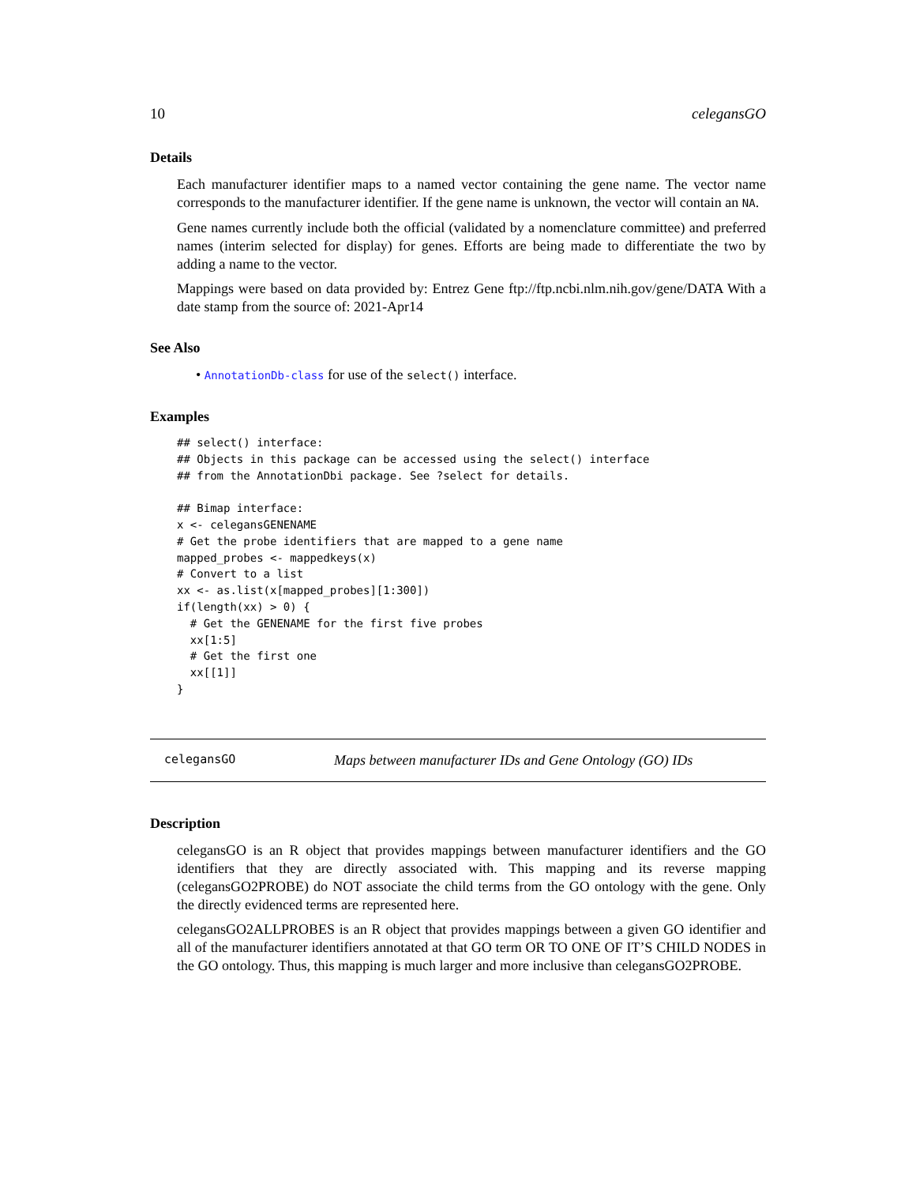10 celegansGO
Details
Each manufacturer identifier maps to a named vector containing the gene name. The vector name corresponds to the manufacturer identifier. If the gene name is unknown, the vector will contain an NA.
Gene names currently include both the official (validated by a nomenclature committee) and preferred names (interim selected for display) for genes. Efforts are being made to differentiate the two by adding a name to the vector.
Mappings were based on data provided by: Entrez Gene ftp://ftp.ncbi.nlm.nih.gov/gene/DATA With a date stamp from the source of: 2021-Apr14
See Also
• AnnotationDb-class for use of the select() interface.
Examples
## select() interface:
## Objects in this package can be accessed using the select() interface
## from the AnnotationDbi package. See ?select for details.

## Bimap interface:
x <- celegansGENENAME
# Get the probe identifiers that are mapped to a gene name
mapped_probes <- mappedkeys(x)
# Convert to a list
xx <- as.list(x[mapped_probes][1:300])
if(length(xx) > 0) {
  # Get the GENENAME for the first five probes
  xx[1:5]
  # Get the first one
  xx[[1]]
}
celegansGO Maps between manufacturer IDs and Gene Ontology (GO) IDs
Description
celegansGO is an R object that provides mappings between manufacturer identifiers and the GO identifiers that they are directly associated with. This mapping and its reverse mapping (celegansGO2PROBE) do NOT associate the child terms from the GO ontology with the gene. Only the directly evidenced terms are represented here.
celegansGO2ALLPROBES is an R object that provides mappings between a given GO identifier and all of the manufacturer identifiers annotated at that GO term OR TO ONE OF IT’S CHILD NODES in the GO ontology. Thus, this mapping is much larger and more inclusive than celegansGO2PROBE.